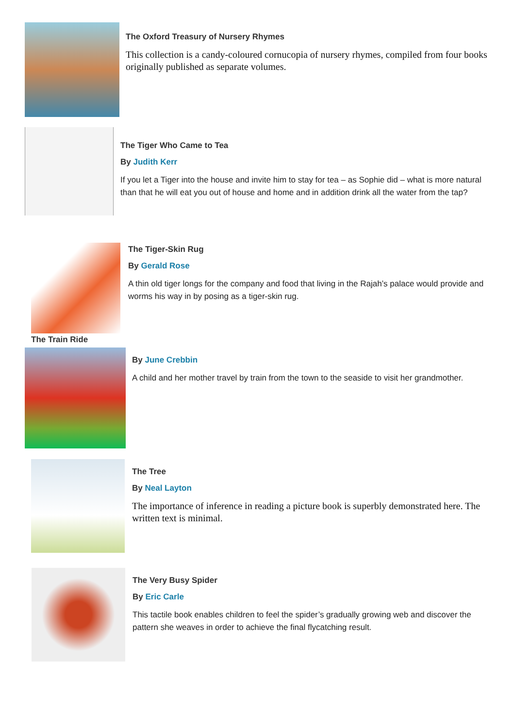The Oxford Treasury of Nursery Rhymes
This collection is a candy-coloured cornucopia of nursery rhymes, compiled from four books originally published as separate volumes.
The Tiger Who Came to Tea
By Judith Kerr
If you let a Tiger into the house and invite him to stay for tea – as Sophie did – what is more natural than that he will eat you out of house and home and in addition drink all the water from the tap?
The Tiger-Skin Rug
By Gerald Rose
A thin old tiger longs for the company and food that living in the Rajah’s palace would provide and worms his way in by posing as a tiger-skin rug.
The Train Ride
By June Crebbin
A child and her mother travel by train from the town to the seaside to visit her grandmother.
The Tree
By Neal Layton
The importance of inference in reading a picture book is superbly demonstrated here. The written text is minimal.
The Very Busy Spider
By Eric Carle
This tactile book enables children to feel the spider’s gradually growing web and discover the pattern she weaves in order to achieve the final flycatching result.